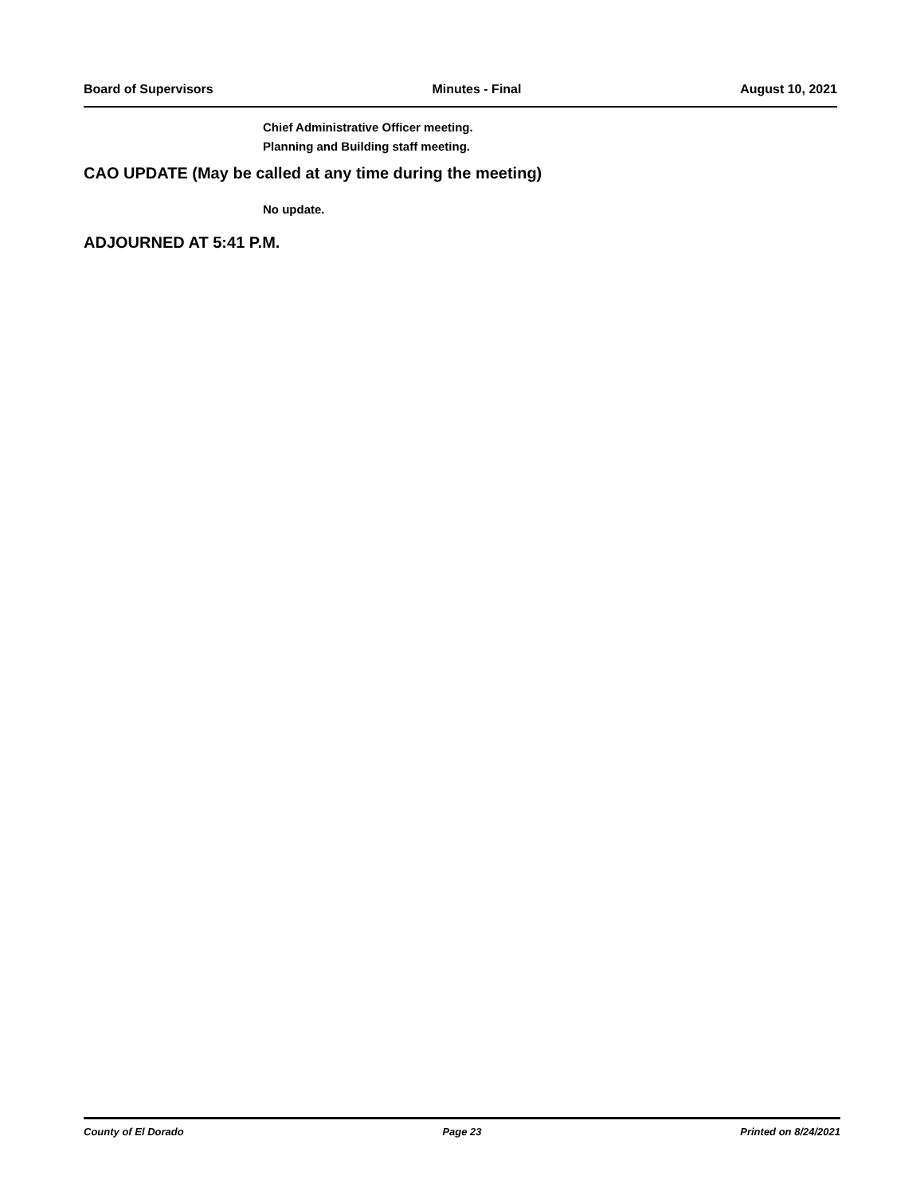Board of Supervisors Minutes - Final August 10, 2021
Chief Administrative Officer meeting.
Planning and Building staff meeting.
CAO UPDATE (May be called at any time during the meeting)
No update.
ADJOURNED AT 5:41 P.M.
County of El Dorado Page 23 Printed on 8/24/2021